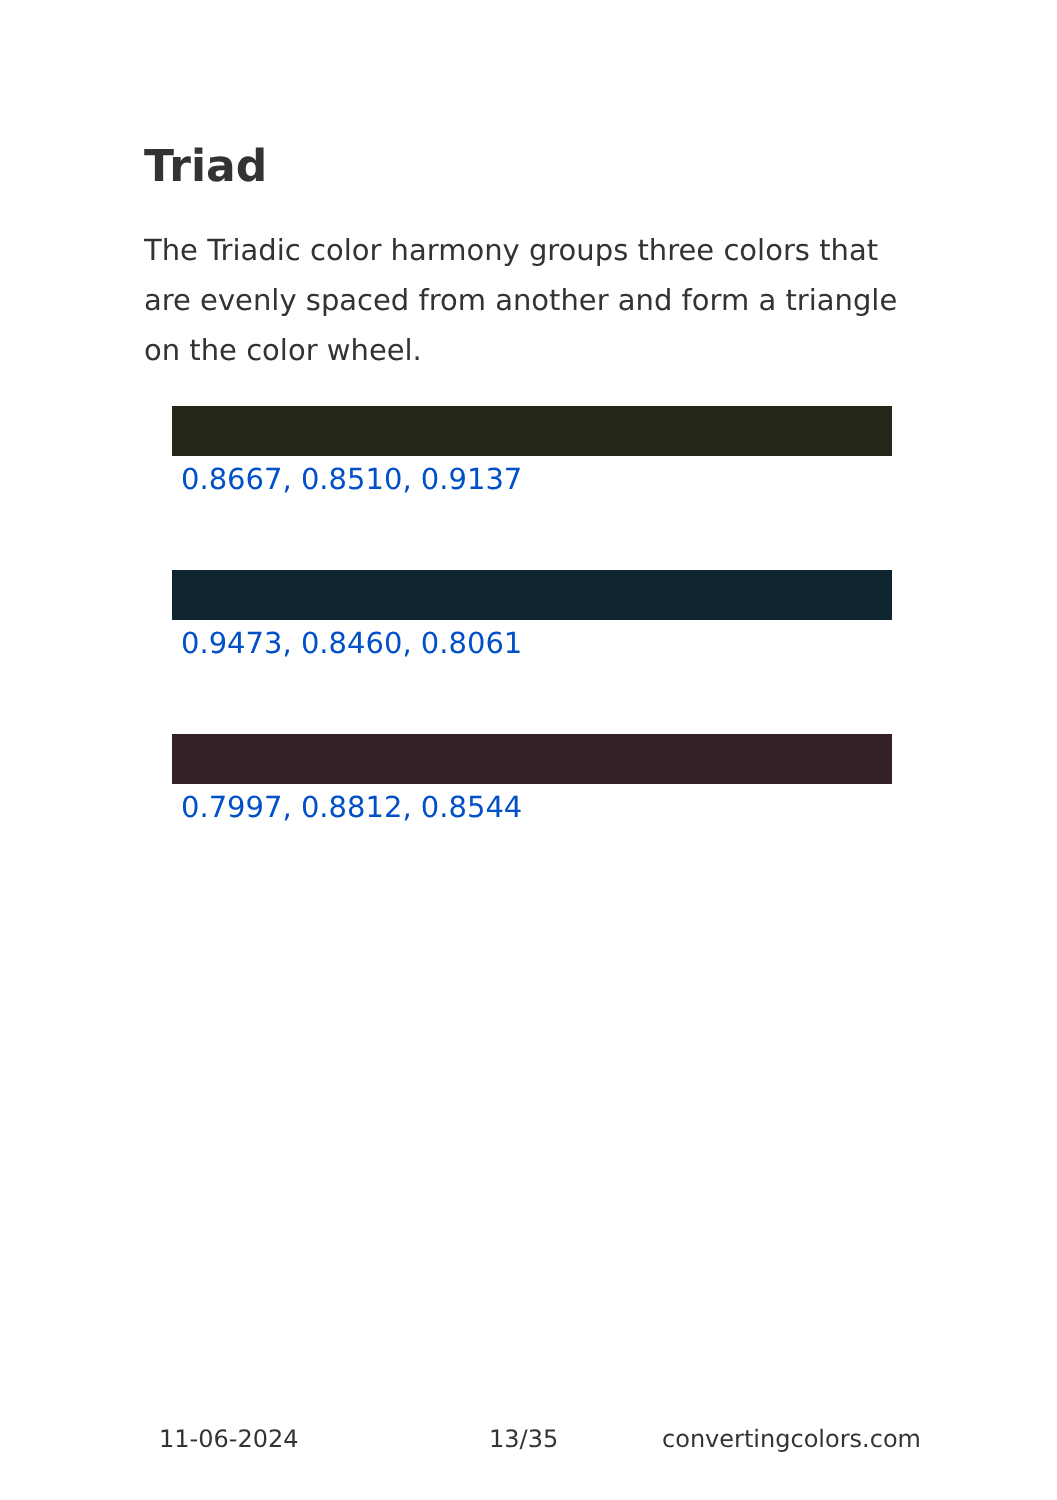Triad
The Triadic color harmony groups three colors that are evenly spaced from another and form a triangle on the color wheel.
0.8667, 0.8510, 0.9137
0.9473, 0.8460, 0.8061
0.7997, 0.8812, 0.8544
11-06-2024 13/35 convertingcolors.com